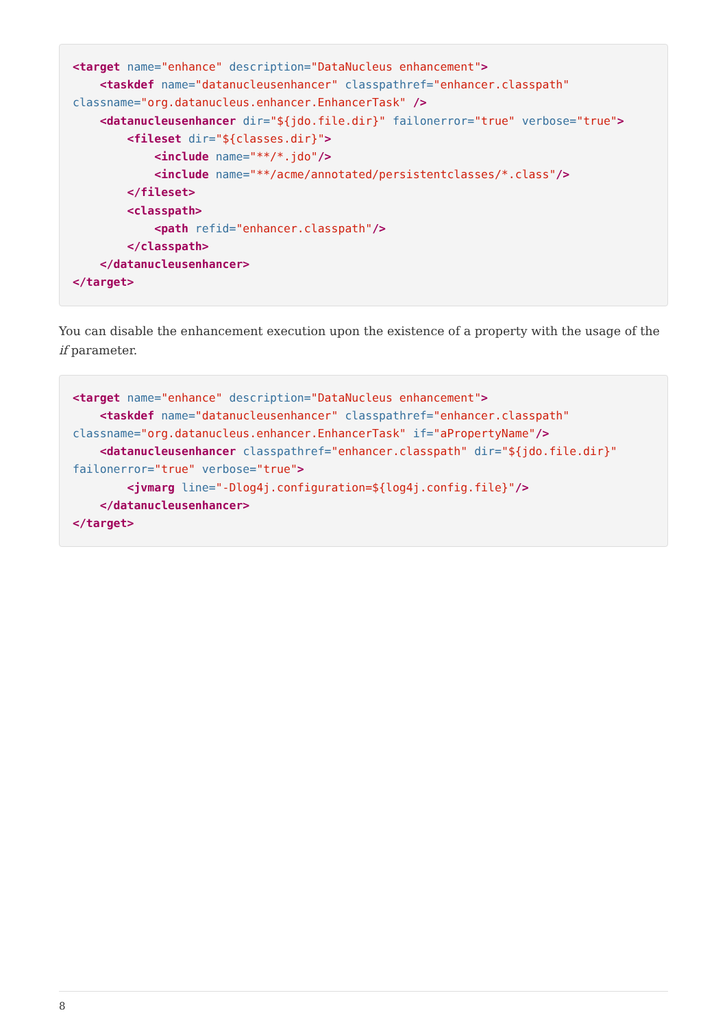<target name="enhance" description="DataNucleus enhancement">
    <taskdef name="datanucleusenhancer" classpathref="enhancer.classpath"
classname="org.datanucleus.enhancer.EnhancerTask" />
    <datanucleusenhancer dir="${jdo.file.dir}" failonerror="true" verbose="true">
        <fileset dir="${classes.dir}">
            <include name="**/*.jdo"/>
            <include name="**/acme/annotated/persistentclasses/*.class"/>
        </fileset>
        <classpath>
            <path refid="enhancer.classpath"/>
        </classpath>
    </datanucleusenhancer>
</target>
You can disable the enhancement execution upon the existence of a property with the usage of the if parameter.
<target name="enhance" description="DataNucleus enhancement">
    <taskdef name="datanucleusenhancer" classpathref="enhancer.classpath"
classname="org.datanucleus.enhancer.EnhancerTask" if="aPropertyName"/>
    <datanucleusenhancer classpathref="enhancer.classpath" dir="${jdo.file.dir}"
failonerror="true" verbose="true">
        <jvmarg line="-Dlog4j.configuration=${log4j.config.file}"/>
    </datanucleusenhancer>
</target>
8